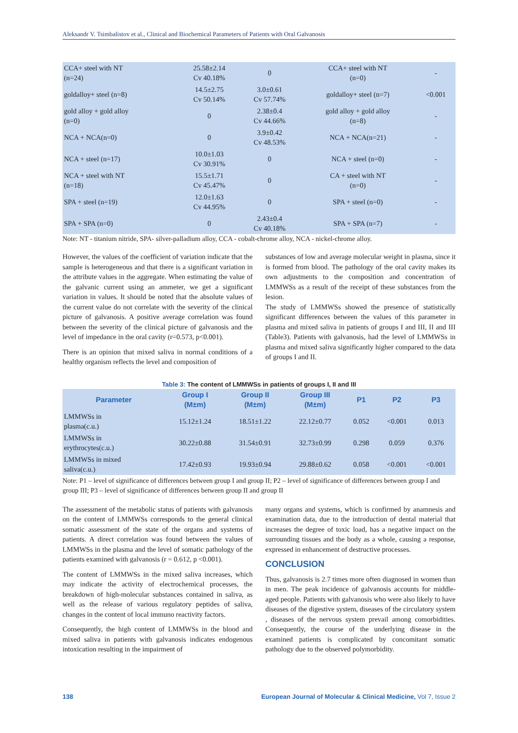Aleksandr V. Tsimbalistov et al., Clinical and Biochemical Parameters of Patients with Oral Galvanosis
| CCA+ steel with NT (n=24) | 25.58±2.14 Cv 40.18% | 0 | CCA+ steel with NT (n=0) | - |
| goldalloy+ steel (n=8) | 14.5±2.75 Cv 50.14% | 3.0±0.61 Cv 57.74% | goldalloy+ steel (n=7) | <0.001 |
| gold alloy + gold alloy (n=0) | 0 | 2.38±0.4 Cv 44.66% | gold alloy + gold alloy (n=8) | - |
| NCA + NCA(n=0) | 0 | 3.9±0.42 Cv 48.53% | NCA + NCA(n=21) | - |
| NCA + steel (n=17) | 10.0±1.03 Cv 30.91% | 0 | NCA + steel (n=0) | - |
| NCA + steel with NT (n=18) | 15.5±1.71 Cv 45.47% | 0 | CA + steel with NT (n=0) | - |
| SPA + steel (n=19) | 12.0±1.63 Cv 44.95% | 0 | SPA + steel (n=0) | - |
| SPA + SPA (n=0) | 0 | 2.43±0.4 Cv 40.18% | SPA + SPA (n=7) | - |
Note: NT - titanium nitride, SPA- silver-palladium alloy, CCA - cobalt-chrome alloy, NCA - nickel-chrome alloy.
However, the values of the coefficient of variation indicate that the sample is heterogeneous and that there is a significant variation in the attribute values in the aggregate. When estimating the value of the galvanic current using an ammeter, we get a significant variation in values. It should be noted that the absolute values of the current value do not correlate with the severity of the clinical picture of galvanosis. A positive average correlation was found between the severity of the clinical picture of galvanosis and the level of impedance in the oral cavity (r=0.573, p<0.001).
There is an opinion that mixed saliva in normal conditions of a healthy organism reflects the level and composition of
substances of low and average molecular weight in plasma, since it is formed from blood. The pathology of the oral cavity makes its own adjustments to the composition and concentration of LMMWSs as a result of the receipt of these substances from the lesion.
The study of LMMWSs showed the presence of statistically significant differences between the values of this parameter in plasma and mixed saliva in patients of groups I and III, II and III (Table3). Patients with galvanosis, had the level of LMMWSs in plasma and mixed saliva significantly higher compared to the data of groups I and II.
Table 3: The content of LMMWSs in patients of groups I, II and III
| Parameter | Group I (M±m) | Group II (M±m) | Group III (M±m) | P1 | P2 | P3 |
| --- | --- | --- | --- | --- | --- | --- |
| LMMWSs in plasma(c.u.) | 15.12±1.24 | 18.51±1.22 | 22.12±0.77 | 0.052 | <0.001 | 0.013 |
| LMMWSs in erythrocytes(c.u.) | 30.22±0.88 | 31.54±0.91 | 32.73±0.99 | 0.298 | 0.059 | 0.376 |
| LMMWSs in mixed saliva(c.u.) | 17.42±0.93 | 19.93±0.94 | 29.88±0.62 | 0.058 | <0.001 | <0.001 |
Note: P1 – level of significance of differences between group I and group II; P2 – level of significance of differences between group I and group III; P3 – level of significance of differences between group II and group II
The assessment of the metabolic status of patients with galvanosis on the content of LMMWSs corresponds to the general clinical somatic assessment of the state of the organs and systems of patients. A direct correlation was found between the values of LMMWSs in the plasma and the level of somatic pathology of the patients examined with galvanosis (r = 0.612, p <0.001).
The content of LMMWSs in the mixed saliva increases, which may indicate the activity of electrochemical processes, the breakdown of high-molecular substances contained in saliva, as well as the release of various regulatory peptides of saliva, changes in the content of local immuno reactivity factors.
Consequently, the high content of LMMWSs in the blood and mixed saliva in patients with galvanosis indicates endogenous intoxication resulting in the impairment of
many organs and systems, which is confirmed by anamnesis and examination data, due to the introduction of dental material that increases the degree of toxic load, has a negative impact on the surrounding tissues and the body as a whole, causing a response, expressed in enhancement of destructive processes.
CONCLUSION
Thus, galvanosis is 2.7 times more often diagnosed in women than in men. The peak incidence of galvanosis accounts for middle-aged people. Patients with galvanosis who were also likely to have diseases of the digestive system, diseases of the circulatory system , diseases of the nervous system prevail among comorbidities. Consequently, the course of the underlying disease in the examined patients is complicated by concomitant somatic pathology due to the observed polymorbidity.
138 European Journal of Molecular & Clinical Medicine, Vol 7, Issue 2